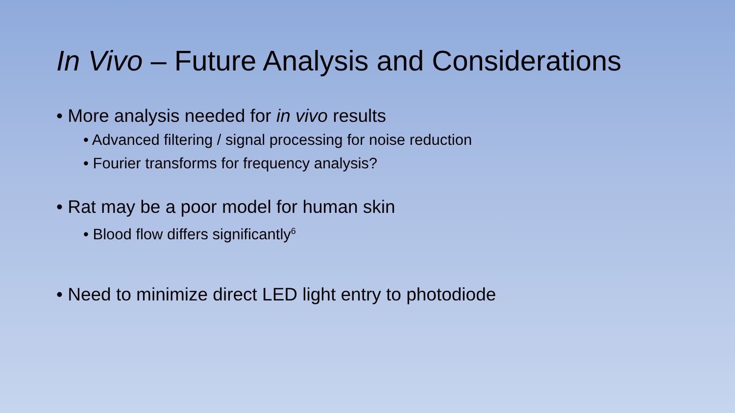In Vivo – Future Analysis and Considerations
• More analysis needed for in vivo results
• Advanced filtering / signal processing for noise reduction
• Fourier transforms for frequency analysis?
• Rat may be a poor model for human skin
• Blood flow differs significantly<sup>6</sup>
• Need to minimize direct LED light entry to photodiode